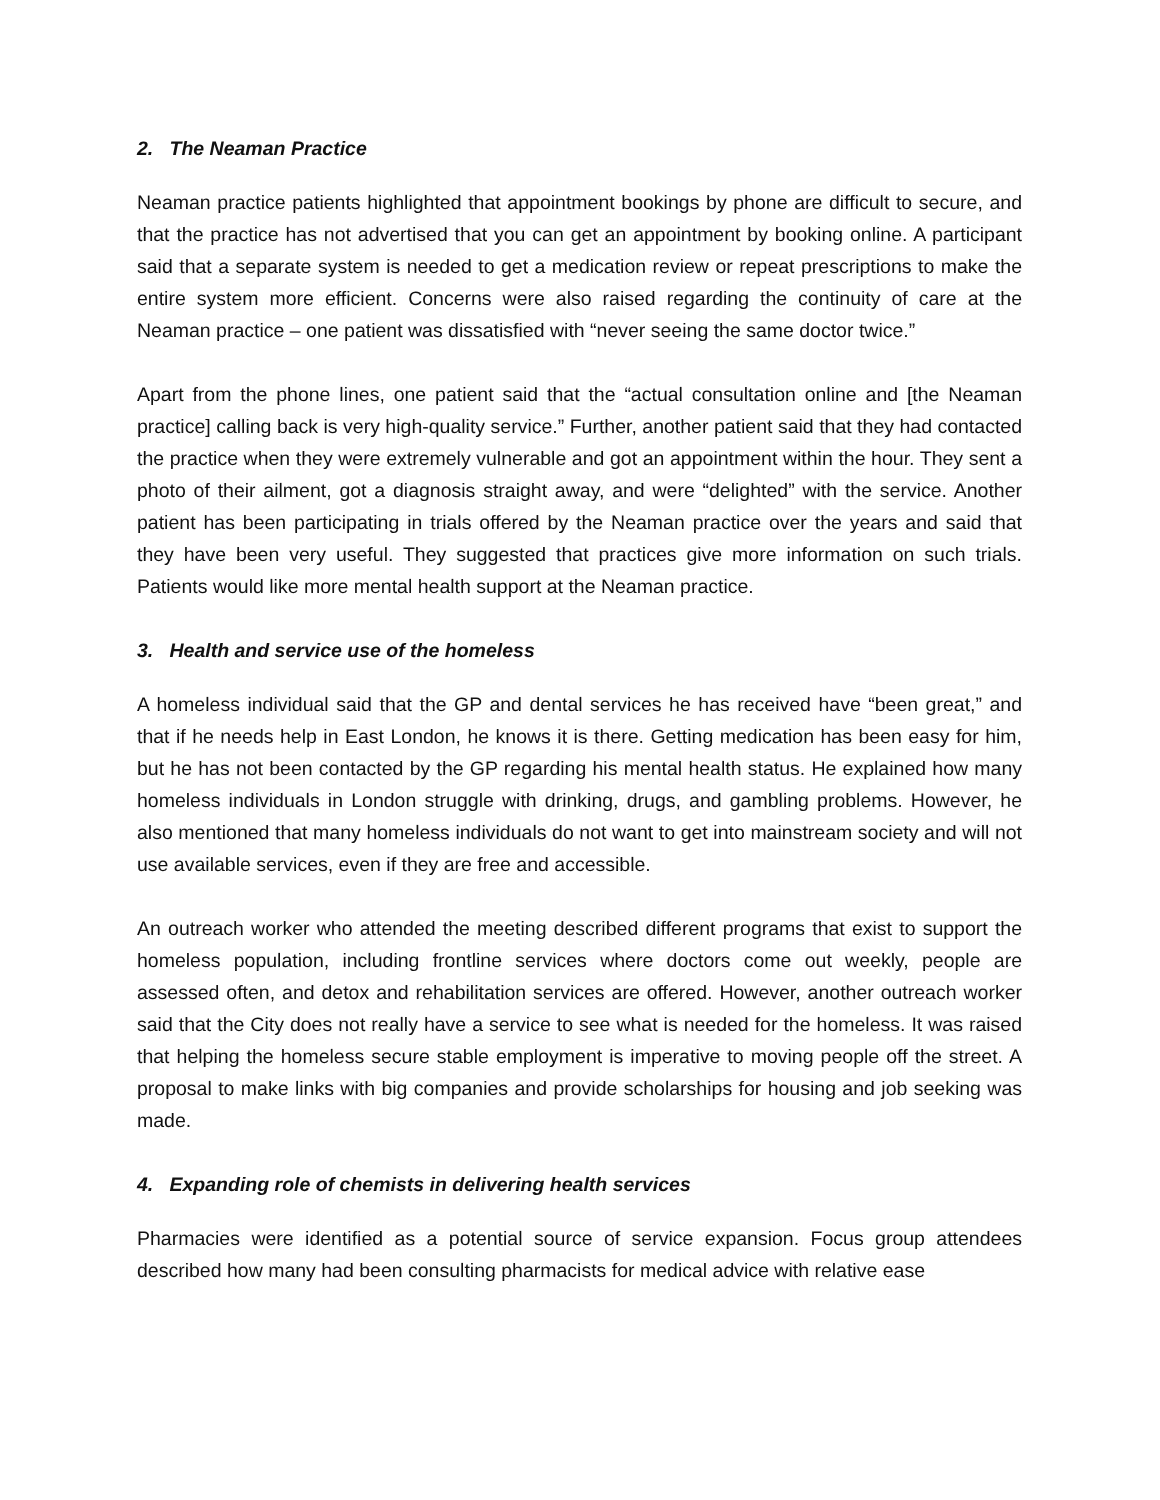2. The Neaman Practice
Neaman practice patients highlighted that appointment bookings by phone are difficult to secure, and that the practice has not advertised that you can get an appointment by booking online. A participant said that a separate system is needed to get a medication review or repeat prescriptions to make the entire system more efficient. Concerns were also raised regarding the continuity of care at the Neaman practice – one patient was dissatisfied with “never seeing the same doctor twice.”
Apart from the phone lines, one patient said that the “actual consultation online and [the Neaman practice] calling back is very high-quality service.” Further, another patient said that they had contacted the practice when they were extremely vulnerable and got an appointment within the hour. They sent a photo of their ailment, got a diagnosis straight away, and were “delighted” with the service. Another patient has been participating in trials offered by the Neaman practice over the years and said that they have been very useful. They suggested that practices give more information on such trials. Patients would like more mental health support at the Neaman practice.
3. Health and service use of the homeless
A homeless individual said that the GP and dental services he has received have “been great,” and that if he needs help in East London, he knows it is there. Getting medication has been easy for him, but he has not been contacted by the GP regarding his mental health status. He explained how many homeless individuals in London struggle with drinking, drugs, and gambling problems. However, he also mentioned that many homeless individuals do not want to get into mainstream society and will not use available services, even if they are free and accessible.
An outreach worker who attended the meeting described different programs that exist to support the homeless population, including frontline services where doctors come out weekly, people are assessed often, and detox and rehabilitation services are offered. However, another outreach worker said that the City does not really have a service to see what is needed for the homeless. It was raised that helping the homeless secure stable employment is imperative to moving people off the street. A proposal to make links with big companies and provide scholarships for housing and job seeking was made.
4. Expanding role of chemists in delivering health services
Pharmacies were identified as a potential source of service expansion. Focus group attendees described how many had been consulting pharmacists for medical advice with relative ease